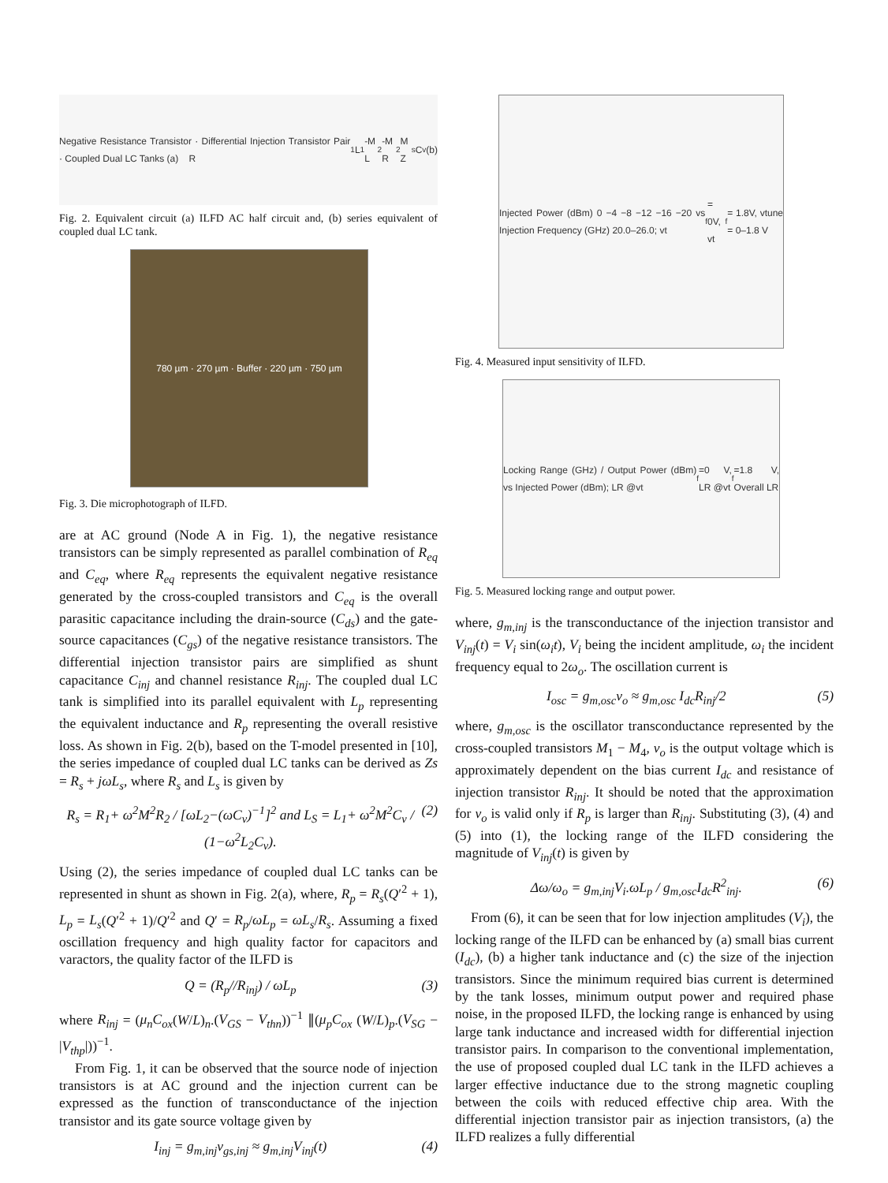Negative Resistance Transistor · Differential Injection Transistor Pair · Coupled Dual LC Tanks (a) R<sub>1</sub> L<sub>1</sub>-M L<sub>2</sub>-M R<sub>2</sub> M Z<sub>s</sub> C<sub>v</sub> (b)
Fig. 2. Equivalent circuit (a) ILFD AC half circuit and, (b) series equivalent of coupled dual LC tank.
780 µm · 270 µm · Buffer · 220 µm · 750 µm
Fig. 3. Die microphotograph of ILFD.
are at AC ground (Node A in Fig. 1), the negative resistance transistors can be simply represented as parallel combination of R<sub>eq</sub> and C<sub>eq</sub>, where R<sub>eq</sub> represents the equivalent negative resistance generated by the cross-coupled transistors and C<sub>eq</sub> is the overall parasitic capacitance including the drain-source (C<sub>ds</sub>) and the gate-source capacitances (C<sub>gs</sub>) of the negative resistance transistors. The differential injection transistor pairs are simplified as shunt capacitance C<sub>inj</sub> and channel resistance R<sub>inj</sub>. The coupled dual LC tank is simplified into its parallel equivalent with L<sub>p</sub> representing the equivalent inductance and R<sub>p</sub> representing the overall resistive loss. As shown in Fig. 2(b), based on the T-model presented in [10], the series impedance of coupled dual LC tanks can be derived as Zs = R<sub>s</sub> + jωL<sub>s</sub>, where R<sub>s</sub> and L<sub>s</sub> is given by
R<sub>s</sub> = R<sub>1</sub>+ ω<sup>2</sup>M<sup>2</sup>R<sub>2</sub> / [ωL<sub>2</sub>−(ωC<sub>v</sub>)<sup>−1</sup>]<sup>2</sup> and L<sub>S</sub> = L<sub>1</sub>+ ω<sup>2</sup>M<sup>2</sup>C<sub>v</sub> / (1−ω<sup>2</sup>L<sub>2</sub>C<sub>v</sub>). (2)
Using (2), the series impedance of coupled dual LC tanks can be represented in shunt as shown in Fig. 2(a), where, R<sub>p</sub> = R<sub>s</sub>(Q′<sup>2</sup> + 1), L<sub>p</sub> = L<sub>s</sub>(Q′<sup>2</sup> + 1)/Q′<sup>2</sup> and Q′ = R<sub>p</sub>/ωL<sub>p</sub> = ωL<sub>s</sub>/R<sub>s</sub>. Assuming a fixed oscillation frequency and high quality factor for capacitors and varactors, the quality factor of the ILFD is
Q = (R<sub>p</sub>//R<sub>inj</sub>) / ωL<sub>p</sub> (3)
where R<sub>inj</sub> = (μ<sub>n</sub>C<sub>ox</sub>(W/L)<sub>n</sub>.(V<sub>GS</sub> − V<sub>thn</sub>))<sup>−1</sup> ∥(μ<sub>p</sub>C<sub>ox</sub> (W/L)<sub>p</sub>.(V<sub>SG</sub> − |V<sub>thp</sub>|))<sup>−1</sup>.
From Fig. 1, it can be observed that the source node of injection transistors is at AC ground and the injection current can be expressed as the function of transconductance of the injection transistor and its gate source voltage given by
I<sub>inj</sub> = g<sub>m,inj</sub>v<sub>gs,inj</sub> ≈ g<sub>m,inj</sub>V<sub>inj</sub>(t) (4)
Injected Power (dBm) 0 −4 −8 −12 −16 −20 vs Injection Frequency (GHz) 20.0–26.0; vt<sub>f</sub> = 0V, vt<sub>f</sub> = 1.8V, vtune = 0–1.8 V
Fig. 4. Measured input sensitivity of ILFD.
Locking Range (GHz) / Output Power (dBm) vs Injected Power (dBm); LR @vt<sub>f</sub>=0 V, LR @vt<sub>f</sub>=1.8 V, Overall LR
Fig. 5. Measured locking range and output power.
where, g<sub>m,inj</sub> is the transconductance of the injection transistor and V<sub>inj</sub>(t) = V<sub>i</sub> sin(ω<sub>i</sub>t), V<sub>i</sub> being the incident amplitude, ω<sub>i</sub> the incident frequency equal to 2ω<sub>o</sub>. The oscillation current is
I<sub>osc</sub> = g<sub>m,osc</sub>v<sub>o</sub> ≈ g<sub>m,osc</sub> I<sub>dc</sub>R<sub>inj</sub>/2 (5)
where, g<sub>m,osc</sub> is the oscillator transconductance represented by the cross-coupled transistors M<sub>1</sub> − M<sub>4</sub>, v<sub>o</sub> is the output voltage which is approximately dependent on the bias current I<sub>dc</sub> and resistance of injection transistor R<sub>inj</sub>. It should be noted that the approximation for v<sub>o</sub> is valid only if R<sub>p</sub> is larger than R<sub>inj</sub>. Substituting (3), (4) and (5) into (1), the locking range of the ILFD considering the magnitude of V<sub>inj</sub>(t) is given by
Δω/ω<sub>o</sub> = g<sub>m,inj</sub>V<sub>i</sub>.ωL<sub>p</sub> / g<sub>m,osc</sub>I<sub>dc</sub>R<sup>2</sup><sub>inj</sub>. (6)
From (6), it can be seen that for low injection amplitudes (V<sub>i</sub>), the locking range of the ILFD can be enhanced by (a) small bias current (I<sub>dc</sub>), (b) a higher tank inductance and (c) the size of the injection transistors. Since the minimum required bias current is determined by the tank losses, minimum output power and required phase noise, in the proposed ILFD, the locking range is enhanced by using large tank inductance and increased width for differential injection transistor pairs. In comparison to the conventional implementation, the use of proposed coupled dual LC tank in the ILFD achieves a larger effective inductance due to the strong magnetic coupling between the coils with reduced effective chip area. With the differential injection transistor pair as injection transistors, (a) the ILFD realizes a fully differential